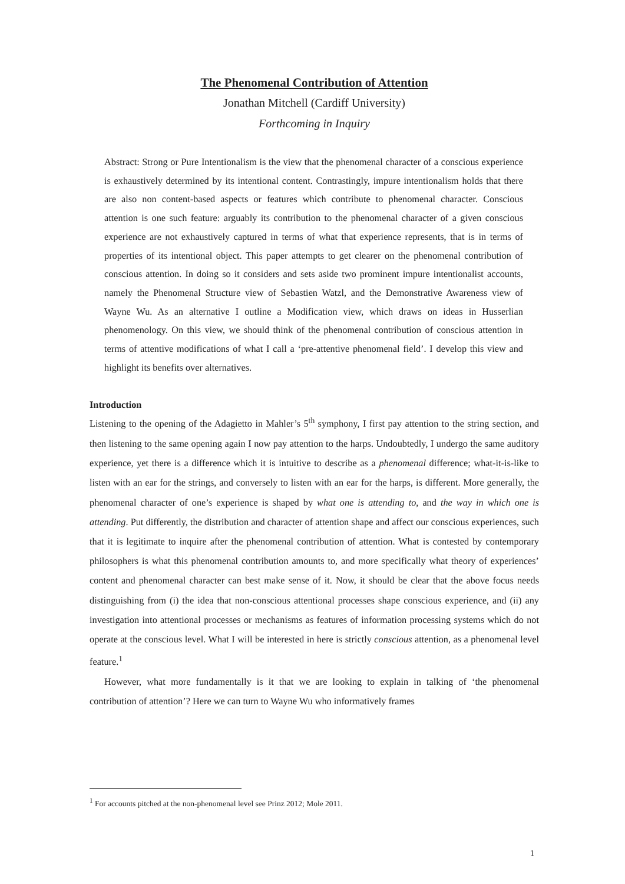The Phenomenal Contribution of Attention
Jonathan Mitchell (Cardiff University)
Forthcoming in Inquiry
Abstract: Strong or Pure Intentionalism is the view that the phenomenal character of a conscious experience is exhaustively determined by its intentional content. Contrastingly, impure intentionalism holds that there are also non content-based aspects or features which contribute to phenomenal character. Conscious attention is one such feature: arguably its contribution to the phenomenal character of a given conscious experience are not exhaustively captured in terms of what that experience represents, that is in terms of properties of its intentional object. This paper attempts to get clearer on the phenomenal contribution of conscious attention. In doing so it considers and sets aside two prominent impure intentionalist accounts, namely the Phenomenal Structure view of Sebastien Watzl, and the Demonstrative Awareness view of Wayne Wu. As an alternative I outline a Modification view, which draws on ideas in Husserlian phenomenology. On this view, we should think of the phenomenal contribution of conscious attention in terms of attentive modifications of what I call a ‘pre-attentive phenomenal field’. I develop this view and highlight its benefits over alternatives.
Introduction
Listening to the opening of the Adagietto in Mahler’s 5<sup>th</sup> symphony, I first pay attention to the string section, and then listening to the same opening again I now pay attention to the harps. Undoubtedly, I undergo the same auditory experience, yet there is a difference which it is intuitive to describe as a phenomenal difference; what-it-is-like to listen with an ear for the strings, and conversely to listen with an ear for the harps, is different. More generally, the phenomenal character of one’s experience is shaped by what one is attending to, and the way in which one is attending. Put differently, the distribution and character of attention shape and affect our conscious experiences, such that it is legitimate to inquire after the phenomenal contribution of attention. What is contested by contemporary philosophers is what this phenomenal contribution amounts to, and more specifically what theory of experiences’ content and phenomenal character can best make sense of it. Now, it should be clear that the above focus needs distinguishing from (i) the idea that non-conscious attentional processes shape conscious experience, and (ii) any investigation into attentional processes or mechanisms as features of information processing systems which do not operate at the conscious level. What I will be interested in here is strictly conscious attention, as a phenomenal level feature.<sup>1</sup>
However, what more fundamentally is it that we are looking to explain in talking of ‘the phenomenal contribution of attention’? Here we can turn to Wayne Wu who informatively frames
<sup>1</sup> For accounts pitched at the non-phenomenal level see Prinz 2012; Mole 2011.
1